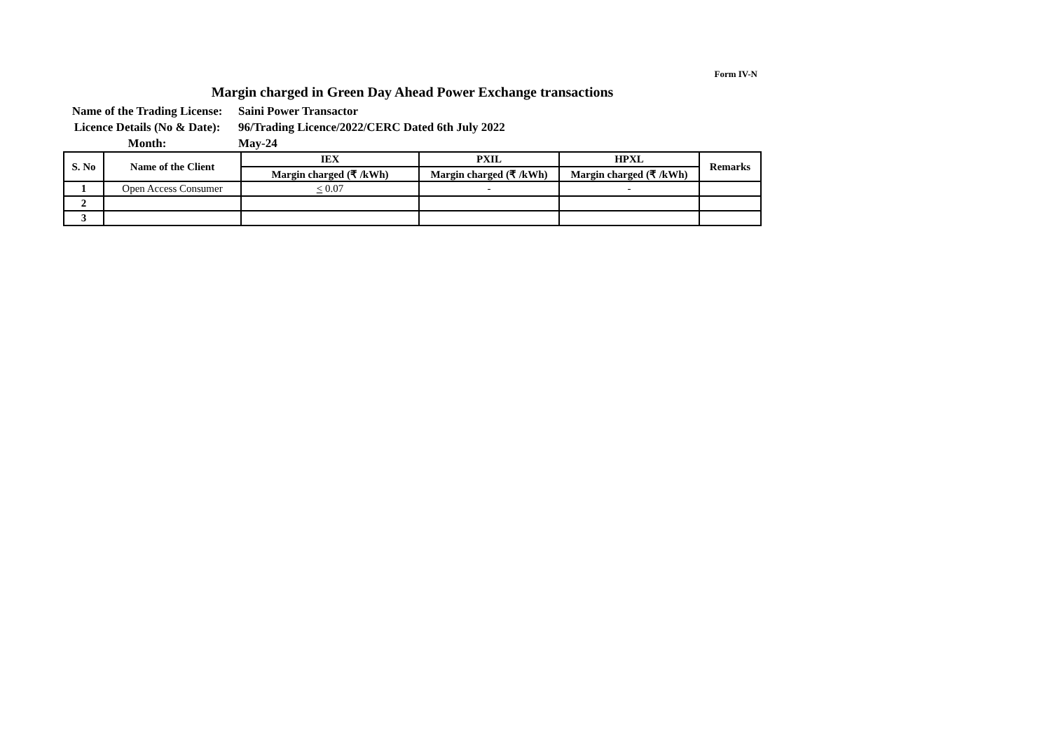Form IV-N
Margin charged in Green Day Ahead Power Exchange transactions
Name of the Trading License:
Saini Power Transactor
Licence Details (No & Date):
96/Trading Licence/2022/CERC Dated 6th July 2022
Month:
May-24
| S. No | Name of the Client | IEX | PXIL | HPXL | Remarks |
| --- | --- | --- | --- | --- | --- |
| | | Margin charged (₹ /kWh) | Margin charged (₹ /kWh) | Margin charged (₹ /kWh) | |
| 1 | Open Access Consumer | < 0.07 | - | - | |
| 2 | | | | | |
| 3 | | | | | |